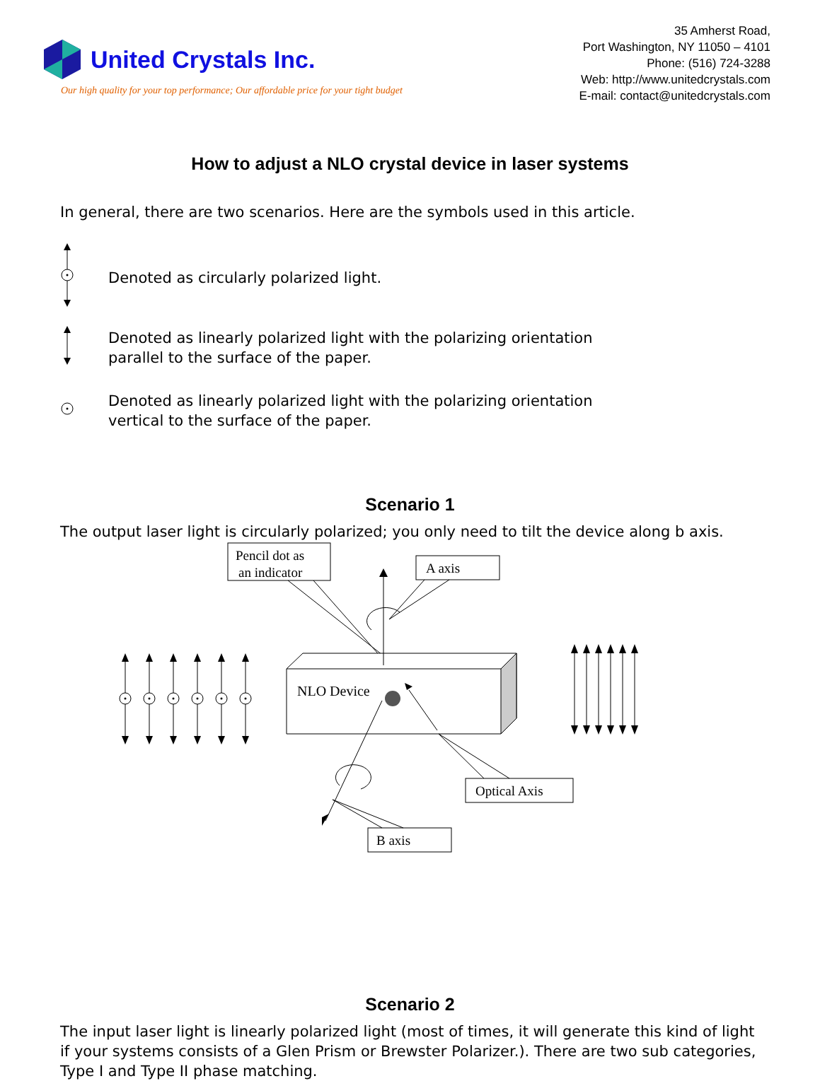United Crystals Inc.
Our high quality for your top performance; Our affordable price for your tight budget
35 Amherst Road,
Port Washington, NY 11050 – 4101
Phone: (516) 724-3288
Web: http://www.unitedcrystals.com
E-mail: contact@unitedcrystals.com
How to adjust a NLO crystal device in laser systems
In general, there are two scenarios. Here are the symbols used in this article.
Denoted as circularly polarized light.
Denoted as linearly polarized light with the polarizing orientation
parallel to the surface of the paper.
Denoted as linearly polarized light with the polarizing orientation
vertical to the surface of the paper.
Scenario 1
The output laser light is circularly polarized; you only need to tilt the device along b axis.
Pencil dot as
an indicator
NLO Device
A axis
Optical Axis
B axis
Scenario 2
The input laser light is linearly polarized light (most of times, it will generate this kind of light if your systems consists of a Glen Prism or Brewster Polarizer.). There are two sub categories, Type I and Type II phase matching.